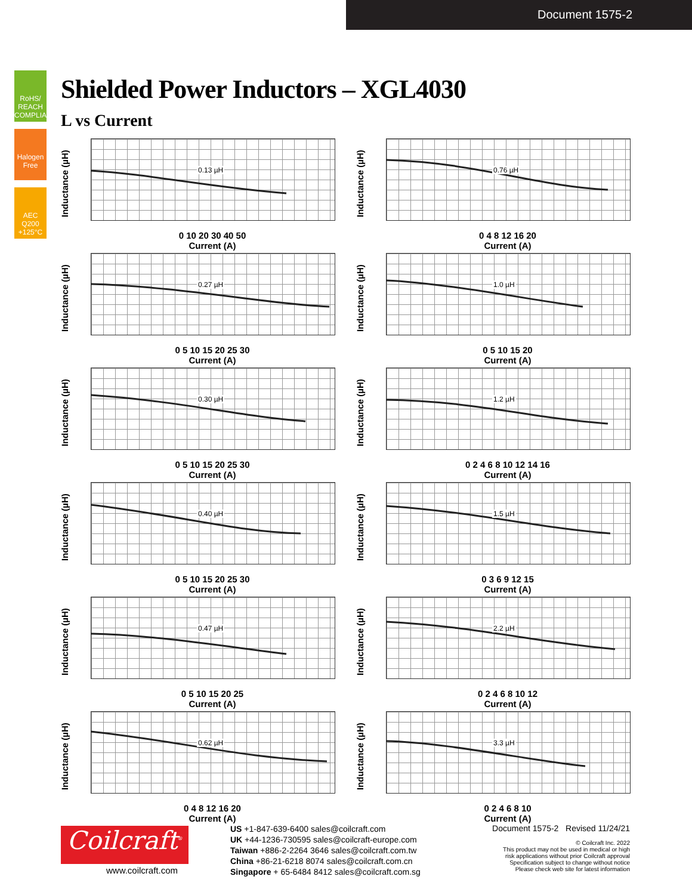Document 1575-2
RoHS/ REACH COMPLIANT
Halogen Free
AEC Q200 +125°C
Shielded Power Inductors – XGL4030
L vs Current
Inductance (µH)
0.13 µH
0 10 20 30 40 50
Current (A)
Inductance (µH)
0.76 µH
0 4 8 12 16 20
Current (A)
Inductance (µH)
0.27 µH
0 5 10 15 20 25 30
Current (A)
Inductance (µH)
1.0 µH
0 5 10 15 20
Current (A)
Inductance (µH)
0.30 µH
0 5 10 15 20 25 30
Current (A)
Inductance (µH)
1.2 µH
0 2 4 6 8 10 12 14 16
Current (A)
Inductance (µH)
0.40 µH
0 5 10 15 20 25 30
Current (A)
Inductance (µH)
1.5 µH
0 3 6 9 12 15
Current (A)
Inductance (µH)
0.47 µH
0 5 10 15 20 25
Current (A)
Inductance (µH)
2.2 µH
0 2 4 6 8 10 12
Current (A)
Inductance (µH)
0.62 µH
0 4 8 12 16 20
Current (A)
Inductance (µH)
3.3 µH
0 2 4 6 8 10
Current (A)
Coilcraft<sup>®</sup>
www.coilcraft.com
US +1-847-639-6400 sales@coilcraft.com
UK +44-1236-730595 sales@coilcraft-europe.com
Taiwan +886-2-2264 3646 sales@coilcraft.com.tw
China +86-21-6218 8074 sales@coilcraft.com.cn
Singapore + 65-6484 8412 sales@coilcraft.com.sg
Document 1575-2 Revised 11/24/21
© Coilcraft Inc. 2022
This product may not be used in medical or high
risk applications without prior Coilcraft approval
Specification subject to change without notice
Please check web site for latest information